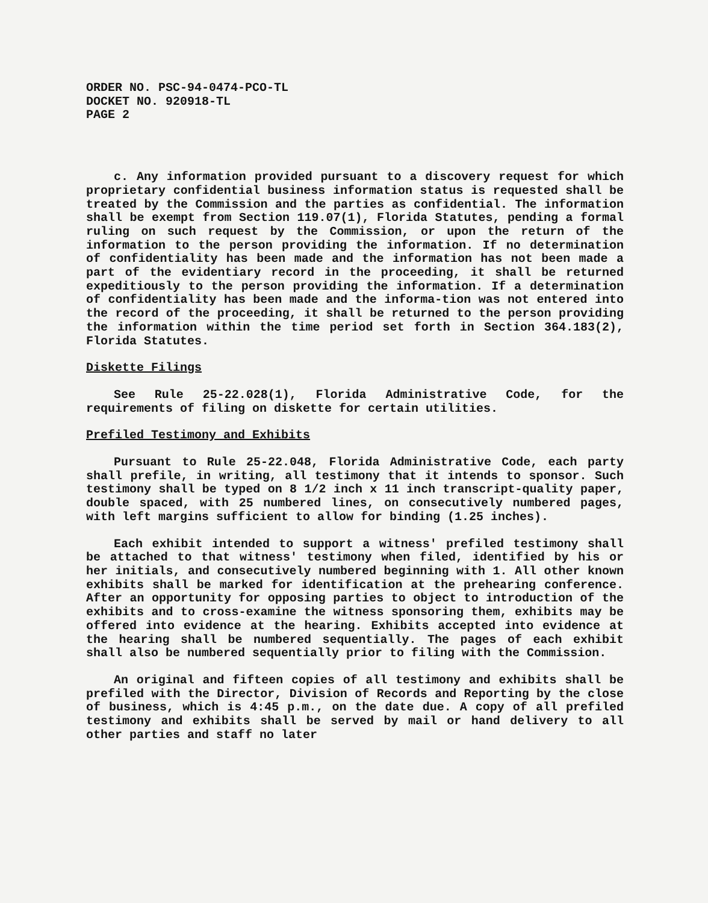ORDER NO. PSC-94-0474-PCO-TL
DOCKET NO. 920918-TL
PAGE 2
c. Any information provided pursuant to a discovery request for which proprietary confidential business information status is requested shall be treated by the Commission and the parties as confidential. The information shall be exempt from Section 119.07(1), Florida Statutes, pending a formal ruling on such request by the Commission, or upon the return of the information to the person providing the information. If no determination of confidentiality has been made and the information has not been made a part of the evidentiary record in the proceeding, it shall be returned expeditiously to the person providing the information. If a determination of confidentiality has been made and the informa-tion was not entered into the record of the proceeding, it shall be returned to the person providing the information within the time period set forth in Section 364.183(2), Florida Statutes.
Diskette Filings
See Rule 25-22.028(1), Florida Administrative Code, for the requirements of filing on diskette for certain utilities.
Prefiled Testimony and Exhibits
Pursuant to Rule 25-22.048, Florida Administrative Code, each party shall prefile, in writing, all testimony that it intends to sponsor. Such testimony shall be typed on 8 1/2 inch x 11 inch transcript-quality paper, double spaced, with 25 numbered lines, on consecutively numbered pages, with left margins sufficient to allow for binding (1.25 inches).
Each exhibit intended to support a witness' prefiled testimony shall be attached to that witness' testimony when filed, identified by his or her initials, and consecutively numbered beginning with 1. All other known exhibits shall be marked for identification at the prehearing conference. After an opportunity for opposing parties to object to introduction of the exhibits and to cross-examine the witness sponsoring them, exhibits may be offered into evidence at the hearing. Exhibits accepted into evidence at the hearing shall be numbered sequentially. The pages of each exhibit shall also be numbered sequentially prior to filing with the Commission.
An original and fifteen copies of all testimony and exhibits shall be prefiled with the Director, Division of Records and Reporting by the close of business, which is 4:45 p.m., on the date due. A copy of all prefiled testimony and exhibits shall be served by mail or hand delivery to all other parties and staff no later